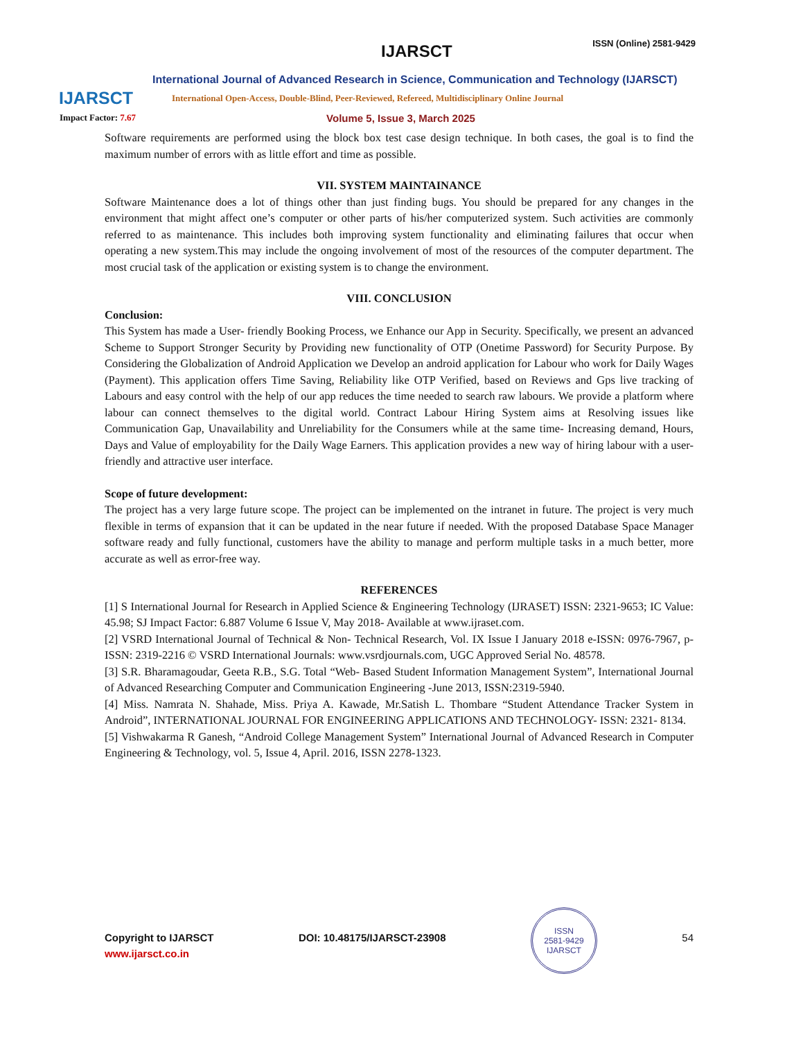IJARSCT
IJARSCT ISSN (Online) 2581-9429
International Journal of Advanced Research in Science, Communication and Technology (IJARSCT)
International Open-Access, Double-Blind, Peer-Reviewed, Refereed, Multidisciplinary Online Journal
Impact Factor: 7.67 Volume 5, Issue 3, March 2025
Software requirements are performed using the block box test case design technique. In both cases, the goal is to find the maximum number of errors with as little effort and time as possible.
VII. SYSTEM MAINTAINANCE
Software Maintenance does a lot of things other than just finding bugs. You should be prepared for any changes in the environment that might affect one’s computer or other parts of his/her computerized system. Such activities are commonly referred to as maintenance. This includes both improving system functionality and eliminating failures that occur when operating a new system.This may include the ongoing involvement of most of the resources of the computer department. The most crucial task of the application or existing system is to change the environment.
VIII. CONCLUSION
Conclusion:
This System has made a User- friendly Booking Process, we Enhance our App in Security. Specifically, we present an advanced Scheme to Support Stronger Security by Providing new functionality of OTP (Onetime Password) for Security Purpose. By Considering the Globalization of Android Application we Develop an android application for Labour who work for Daily Wages (Payment). This application offers Time Saving, Reliability like OTP Verified, based on Reviews and Gps live tracking of Labours and easy control with the help of our app reduces the time needed to search raw labours. We provide a platform where labour can connect themselves to the digital world. Contract Labour Hiring System aims at Resolving issues like Communication Gap, Unavailability and Unreliability for the Consumers while at the same time- Increasing demand, Hours, Days and Value of employability for the Daily Wage Earners. This application provides a new way of hiring labour with a user-friendly and attractive user interface.
Scope of future development:
The project has a very large future scope. The project can be implemented on the intranet in future. The project is very much flexible in terms of expansion that it can be updated in the near future if needed. With the proposed Database Space Manager software ready and fully functional, customers have the ability to manage and perform multiple tasks in a much better, more accurate as well as error-free way.
REFERENCES
[1] S International Journal for Research in Applied Science & Engineering Technology (IJRASET) ISSN: 2321-9653; IC Value: 45.98; SJ Impact Factor: 6.887 Volume 6 Issue V, May 2018- Available at www.ijraset.com.
[2] VSRD International Journal of Technical & Non- Technical Research, Vol. IX Issue I January 2018 e-ISSN: 0976-7967, p- ISSN: 2319-2216 © VSRD International Journals: www.vsrdjournals.com, UGC Approved Serial No. 48578.
[3] S.R. Bharamagoudar, Geeta R.B., S.G. Total “Web- Based Student Information Management System”, International Journal of Advanced Researching Computer and Communication Engineering -June 2013, ISSN:2319-5940.
[4] Miss. Namrata N. Shahade, Miss. Priya A. Kawade, Mr.Satish L. Thombare “Student Attendance Tracker System in Android”, INTERNATIONAL JOURNAL FOR ENGINEERING APPLICATIONS AND TECHNOLOGY- ISSN: 2321- 8134.
[5] Vishwakarma R Ganesh, “Android College Management System” International Journal of Advanced Research in Computer Engineering & Technology, vol. 5, Issue 4, April. 2016, ISSN 2278-1323.
Copyright to IJARSCT
www.ijarsct.co.in
DOI: 10.48175/IJARSCT-23908
ISSN
2581-9429
IJARSCT
54